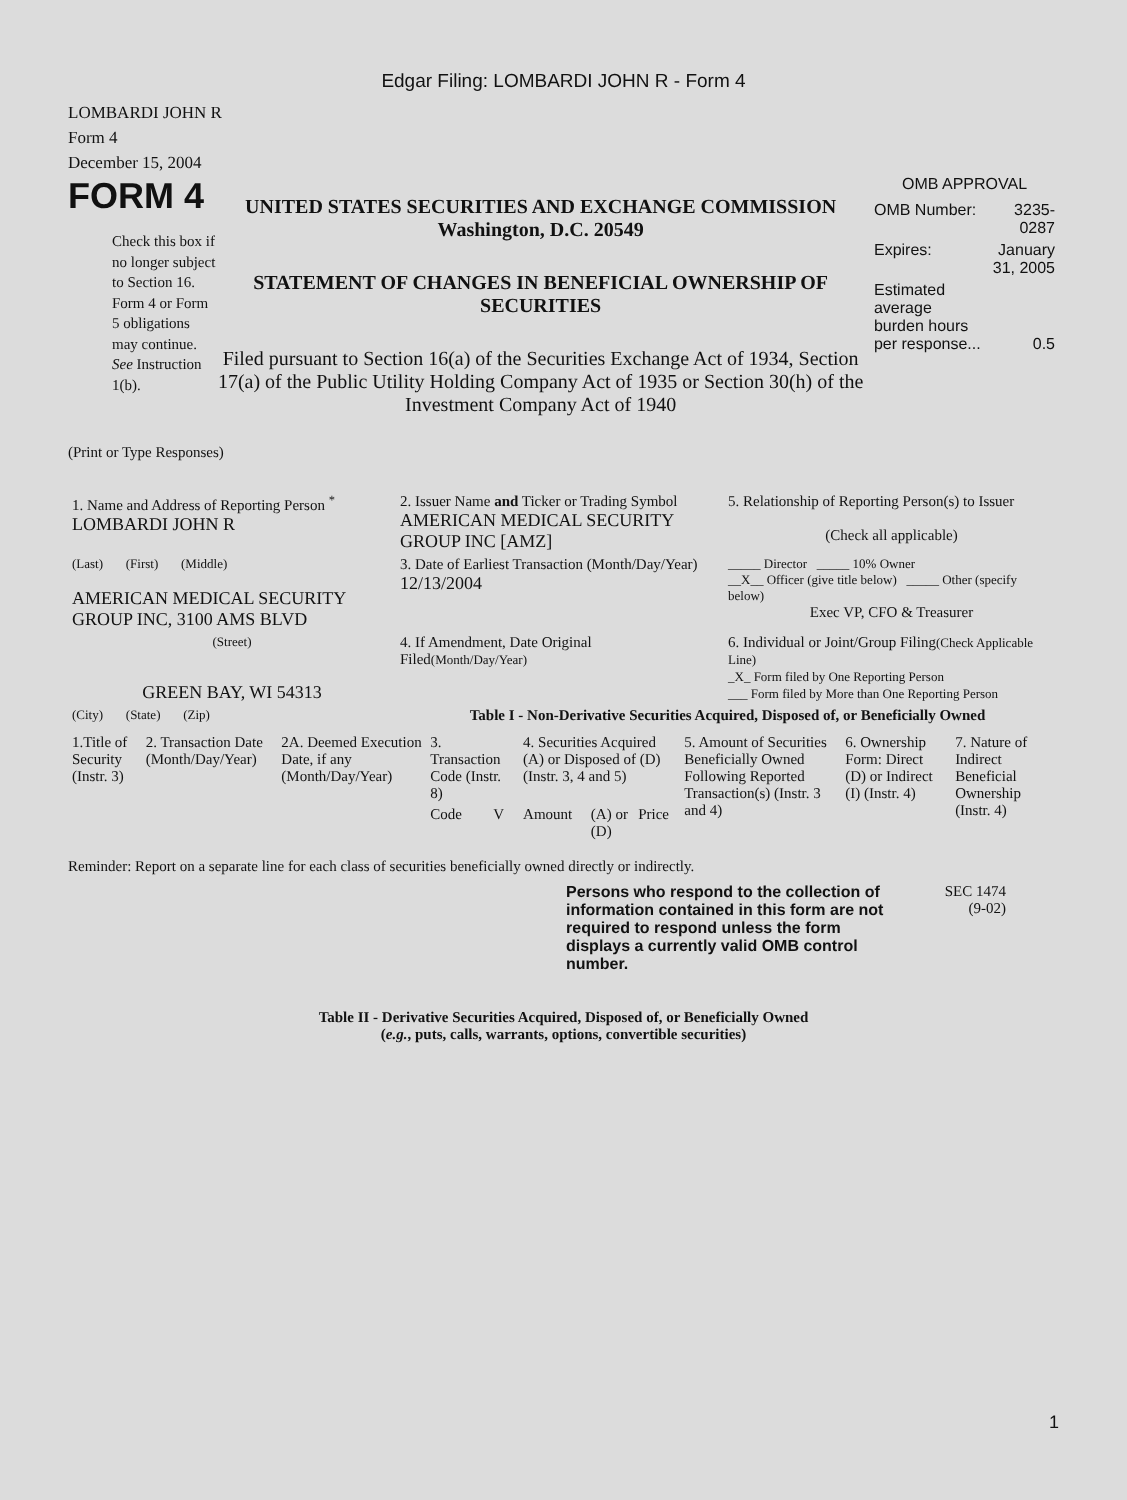Edgar Filing: LOMBARDI JOHN R - Form 4
LOMBARDI JOHN R
Form 4
December 15, 2004
FORM 4
Check this box if no longer subject to Section 16. Form 4 or Form 5 obligations may continue. See Instruction 1(b).
UNITED STATES SECURITIES AND EXCHANGE COMMISSION
Washington, D.C. 20549
STATEMENT OF CHANGES IN BENEFICIAL OWNERSHIP OF SECURITIES
Filed pursuant to Section 16(a) of the Securities Exchange Act of 1934, Section 17(a) of the Public Utility Holding Company Act of 1935 or Section 30(h) of the Investment Company Act of 1940
OMB APPROVAL
| OMB Number: | 3235-0287 |
| Expires: | January 31, 2005 |
| Estimated average burden hours per response... | 0.5 |
(Print or Type Responses)
| 1. Name and Address of Reporting Person <sup>*</sup> LOMBARDI JOHN R | 2. Issuer Name and Ticker or Trading Symbol AMERICAN MEDICAL SECURITY GROUP INC [AMZ] | 5. Relationship of Reporting Person(s) to Issuer (Check all applicable) |
| (Last) (First) (Middle) AMERICAN MEDICAL SECURITY GROUP INC, 3100 AMS BLVD | 3. Date of Earliest Transaction (Month/Day/Year) 12/13/2004 | _____ Director _____ 10% Owner __X__ Officer (give title below) _____ Other (specify below) Exec VP, CFO & Treasurer |
| (Street) GREEN BAY, WI 54313 | 4. If Amendment, Date Original Filed (Month/Day/Year) | 6. Individual or Joint/Group Filing (Check Applicable Line) _X_ Form filed by One Reporting Person ___ Form filed by More than One Reporting Person |
| (City) (State) (Zip) | Table I - Non-Derivative Securities Acquired, Disposed of, or Beneficially Owned | |
| 1.Title of Security (Instr. 3) | 2. Transaction Date (Month/Day/Year) | 2A. Deemed Execution Date, if any (Month/Day/Year) | 3. Transaction Code (Instr. 8) | | 4. Securities Acquired (A) or Disposed of (D) (Instr. 3, 4 and 5) | | | 5. Amount of Securities Beneficially Owned Following Reported Transaction(s) (Instr. 3 and 4) | 6. Ownership Form: Direct (D) or Indirect (I) (Instr. 4) | 7. Nature of Indirect Beneficial Ownership (Instr. 4) |
| --- | --- | --- | --- | --- | --- | --- | --- | --- | --- | --- |
| | | | Code | V | Amount | (A) or (D) | Price | | | |
Reminder: Report on a separate line for each class of securities beneficially owned directly or indirectly.
Persons who respond to the collection of information contained in this form are not required to respond unless the form displays a currently valid OMB control number.
SEC 1474
(9-02)
Table II - Derivative Securities Acquired, Disposed of, or Beneficially Owned
(e.g., puts, calls, warrants, options, convertible securities)
1